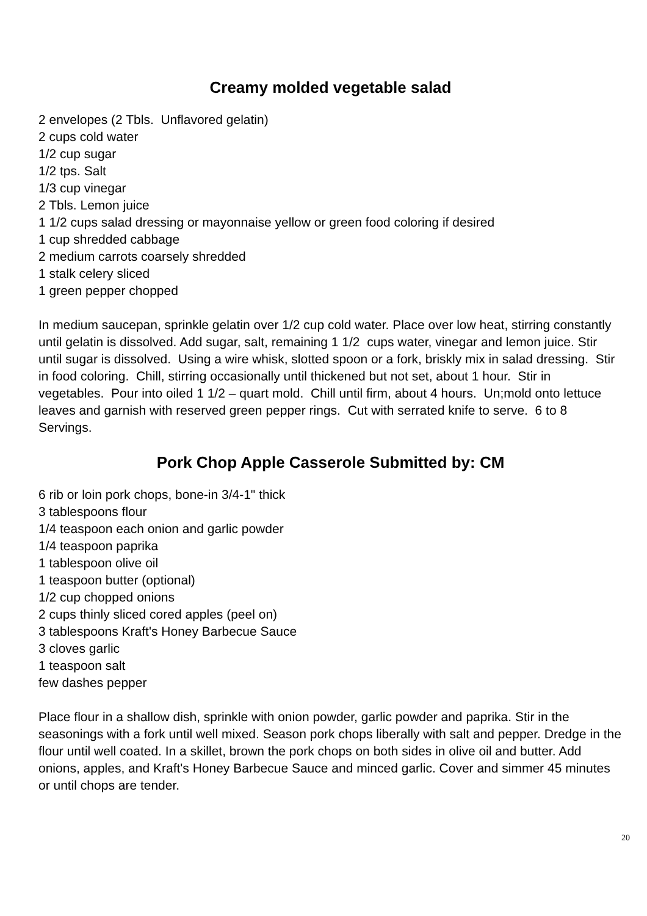Creamy molded vegetable salad
2 envelopes (2 Tbls. Unflavored gelatin)
2 cups cold water
1/2 cup sugar
1/2 tps. Salt
1/3 cup vinegar
2 Tbls. Lemon juice
1 1/2 cups salad dressing or mayonnaise yellow or green food coloring if desired
1 cup shredded cabbage
2 medium carrots coarsely shredded
1 stalk celery sliced
1 green pepper chopped
In medium saucepan, sprinkle gelatin over 1/2 cup cold water. Place over low heat, stirring constantly until gelatin is dissolved. Add sugar, salt, remaining 1 1/2 cups water, vinegar and lemon juice. Stir until sugar is dissolved. Using a wire whisk, slotted spoon or a fork, briskly mix in salad dressing. Stir in food coloring. Chill, stirring occasionally until thickened but not set, about 1 hour. Stir in vegetables. Pour into oiled 1 1/2 – quart mold. Chill until firm, about 4 hours. Un;mold onto lettuce leaves and garnish with reserved green pepper rings. Cut with serrated knife to serve. 6 to 8 Servings.
Pork Chop Apple Casserole Submitted by: CM
6 rib or loin pork chops, bone-in 3/4-1" thick
3 tablespoons flour
1/4 teaspoon each onion and garlic powder
1/4 teaspoon paprika
1 tablespoon olive oil
1 teaspoon butter (optional)
1/2 cup chopped onions
2 cups thinly sliced cored apples (peel on)
3 tablespoons Kraft's Honey Barbecue Sauce
3 cloves garlic
1 teaspoon salt
few dashes pepper
Place flour in a shallow dish, sprinkle with onion powder, garlic powder and paprika. Stir in the seasonings with a fork until well mixed. Season pork chops liberally with salt and pepper. Dredge in the flour until well coated. In a skillet, brown the pork chops on both sides in olive oil and butter. Add onions, apples, and Kraft's Honey Barbecue Sauce and minced garlic. Cover and simmer 45 minutes or until chops are tender.
20